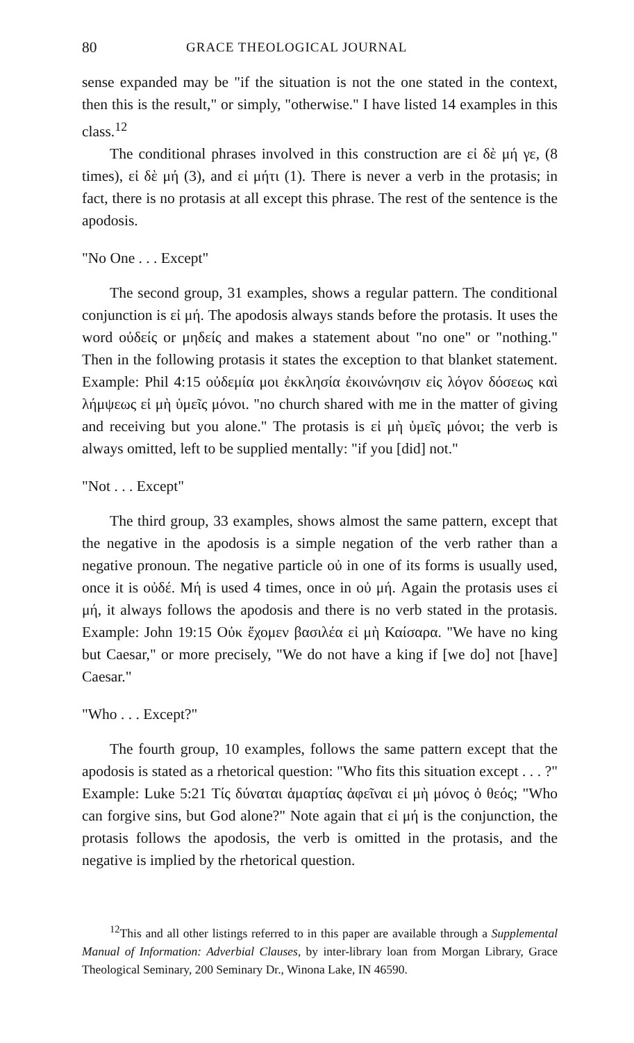80 GRACE THEOLOGICAL JOURNAL
sense expanded may be "if the situation is not the one stated in the context, then this is the result," or simply, "otherwise." I have listed 14 examples in this class.<sup>12</sup>
The conditional phrases involved in this construction are εἰ δὲ μή γε, (8 times), εἰ δὲ μή (3), and εἰ μήτι (1). There is never a verb in the protasis; in fact, there is no protasis at all except this phrase. The rest of the sentence is the apodosis.
"No One . . . Except"
The second group, 31 examples, shows a regular pattern. The conditional conjunction is εἰ μή. The apodosis always stands before the protasis. It uses the word οὐδείς or μηδείς and makes a statement about "no one" or "nothing." Then in the following protasis it states the exception to that blanket statement. Example: Phil 4:15 οὐδεμία μοι ἐκκλησία ἐκοινώνησιν εἰς λόγον δόσεως καὶ λήμψεως εἰ μὴ ὑμεῖς μόνοι. "no church shared with me in the matter of giving and receiving but you alone." The protasis is εἰ μὴ ὑμεῖς μόνοι; the verb is always omitted, left to be supplied mentally: "if you [did] not."
"Not . . . Except"
The third group, 33 examples, shows almost the same pattern, except that the negative in the apodosis is a simple negation of the verb rather than a negative pronoun. The negative particle οὐ in one of its forms is usually used, once it is οὐδέ. Μή is used 4 times, once in οὐ μή. Again the protasis uses εἰ μή, it always follows the apodosis and there is no verb stated in the protasis. Example: John 19:15 Οὐκ ἔχομεν βασιλέα εἰ μὴ Καίσαρα. "We have no king but Caesar," or more precisely, "We do not have a king if [we do] not [have] Caesar."
"Who . . . Except?"
The fourth group, 10 examples, follows the same pattern except that the apodosis is stated as a rhetorical question: "Who fits this situation except . . . ?" Example: Luke 5:21 Τίς δύναται ἁμαρτίας ἀφεῖναι εἰ μὴ μόνος ὁ θεός; "Who can forgive sins, but God alone?" Note again that εἰ μή is the conjunction, the protasis follows the apodosis, the verb is omitted in the protasis, and the negative is implied by the rhetorical question.
<sup>12</sup> This and all other listings referred to in this paper are available through a Supplemental Manual of Information: Adverbial Clauses, by inter-library loan from Morgan Library, Grace Theological Seminary, 200 Seminary Dr., Winona Lake, IN 46590.